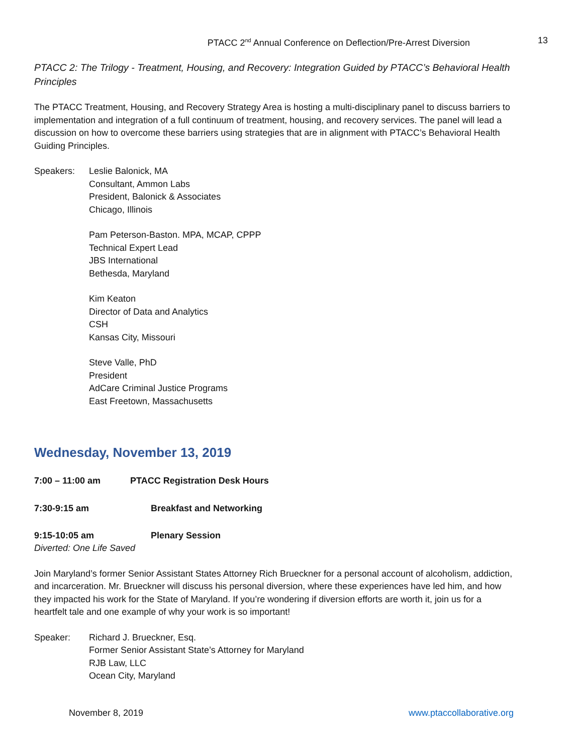PTACC 2<sup>nd</sup> Annual Conference on Deflection/Pre-Arrest Diversion 13
PTACC 2: The Trilogy - Treatment, Housing, and Recovery: Integration Guided by PTACC’s Behavioral Health Principles
The PTACC Treatment, Housing, and Recovery Strategy Area is hosting a multi-disciplinary panel to discuss barriers to implementation and integration of a full continuum of treatment, housing, and recovery services. The panel will lead a discussion on how to overcome these barriers using strategies that are in alignment with PTACC’s Behavioral Health Guiding Principles.
Speakers: Leslie Balonick, MA
Consultant, Ammon Labs
President, Balonick & Associates
Chicago, Illinois
Pam Peterson-Baston. MPA, MCAP, CPPP
Technical Expert Lead
JBS International
Bethesda, Maryland
Kim Keaton
Director of Data and Analytics
CSH
Kansas City, Missouri
Steve Valle, PhD
President
AdCare Criminal Justice Programs
East Freetown, Massachusetts
Wednesday, November 13, 2019
7:00 – 11:00 am PTACC Registration Desk Hours
7:30-9:15 am Breakfast and Networking
9:15-10:05 am Plenary Session
Diverted: One Life Saved
Join Maryland’s former Senior Assistant States Attorney Rich Brueckner for a personal account of alcoholism, addiction, and incarceration. Mr. Brueckner will discuss his personal diversion, where these experiences have led him, and how they impacted his work for the State of Maryland. If you’re wondering if diversion efforts are worth it, join us for a heartfelt tale and one example of why your work is so important!
Speaker: Richard J. Brueckner, Esq.
Former Senior Assistant State’s Attorney for Maryland
RJB Law, LLC
Ocean City, Maryland
November 8, 2019 www.ptaccollaborative.org